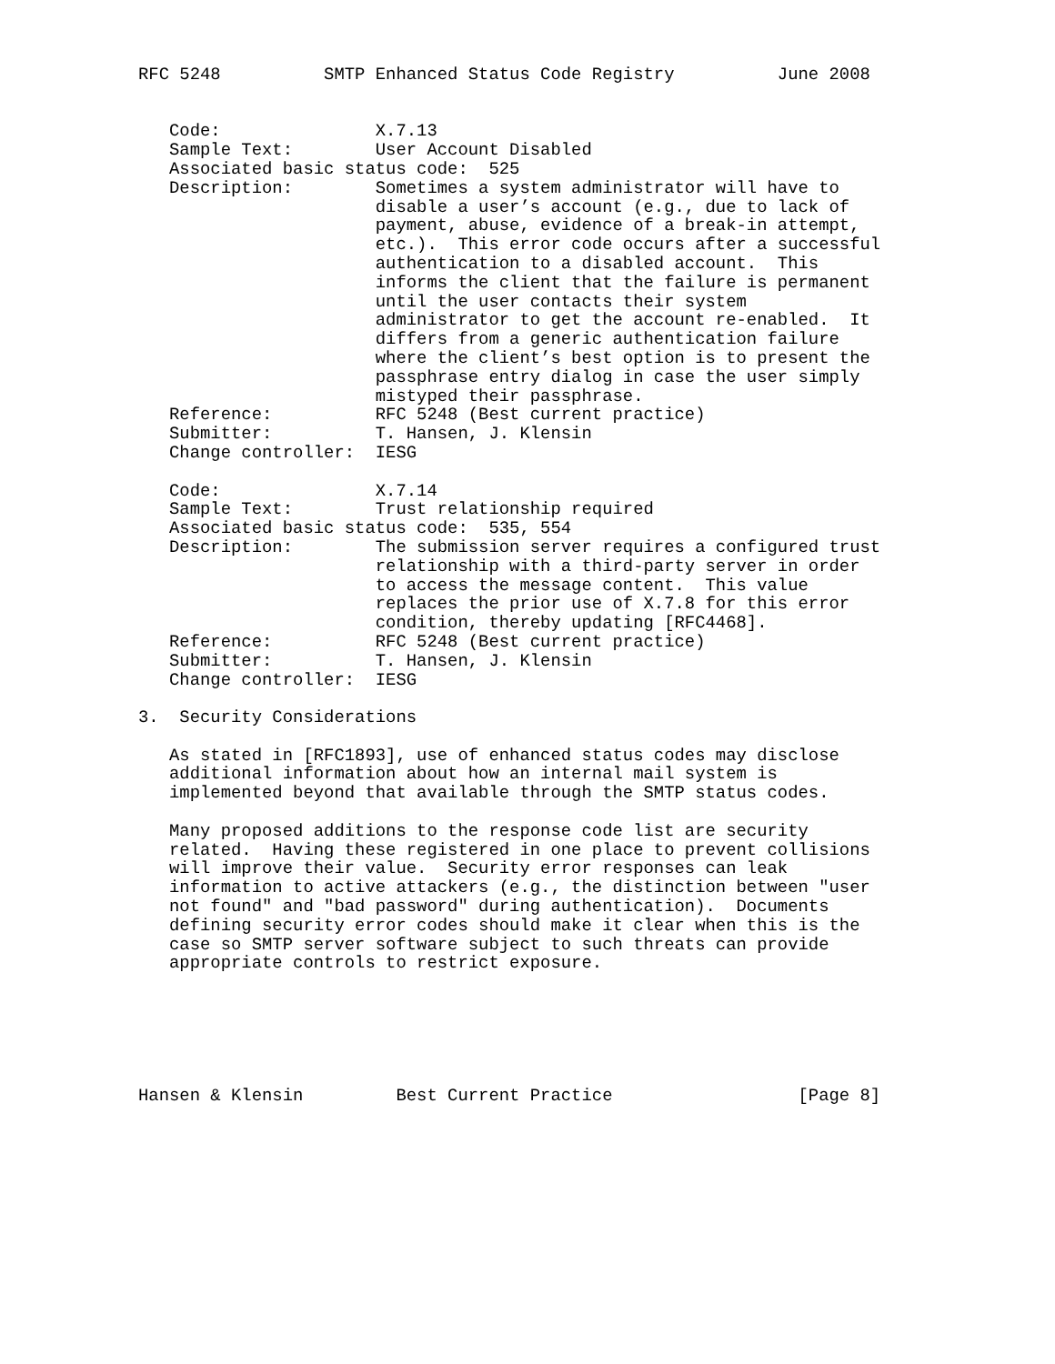RFC 5248          SMTP Enhanced Status Code Registry          June 2008


   Code:               X.7.13
   Sample Text:        User Account Disabled
   Associated basic status code:  525
   Description:        Sometimes a system administrator will have to
                       disable a user’s account (e.g., due to lack of
                       payment, abuse, evidence of a break-in attempt,
                       etc.).  This error code occurs after a successful
                       authentication to a disabled account.  This
                       informs the client that the failure is permanent
                       until the user contacts their system
                       administrator to get the account re-enabled.  It
                       differs from a generic authentication failure
                       where the client’s best option is to present the
                       passphrase entry dialog in case the user simply
                       mistyped their passphrase.
   Reference:          RFC 5248 (Best current practice)
   Submitter:          T. Hansen, J. Klensin
   Change controller:  IESG

   Code:               X.7.14
   Sample Text:        Trust relationship required
   Associated basic status code:  535, 554
   Description:        The submission server requires a configured trust
                       relationship with a third-party server in order
                       to access the message content.  This value
                       replaces the prior use of X.7.8 for this error
                       condition, thereby updating [RFC4468].
   Reference:          RFC 5248 (Best current practice)
   Submitter:          T. Hansen, J. Klensin
   Change controller:  IESG

3.  Security Considerations

   As stated in [RFC1893], use of enhanced status codes may disclose
   additional information about how an internal mail system is
   implemented beyond that available through the SMTP status codes.

   Many proposed additions to the response code list are security
   related.  Having these registered in one place to prevent collisions
   will improve their value.  Security error responses can leak
   information to active attackers (e.g., the distinction between "user
   not found" and "bad password" during authentication).  Documents
   defining security error codes should make it clear when this is the
   case so SMTP server software subject to such threats can provide
   appropriate controls to restrict exposure.






Hansen & Klensin         Best Current Practice                  [Page 8]